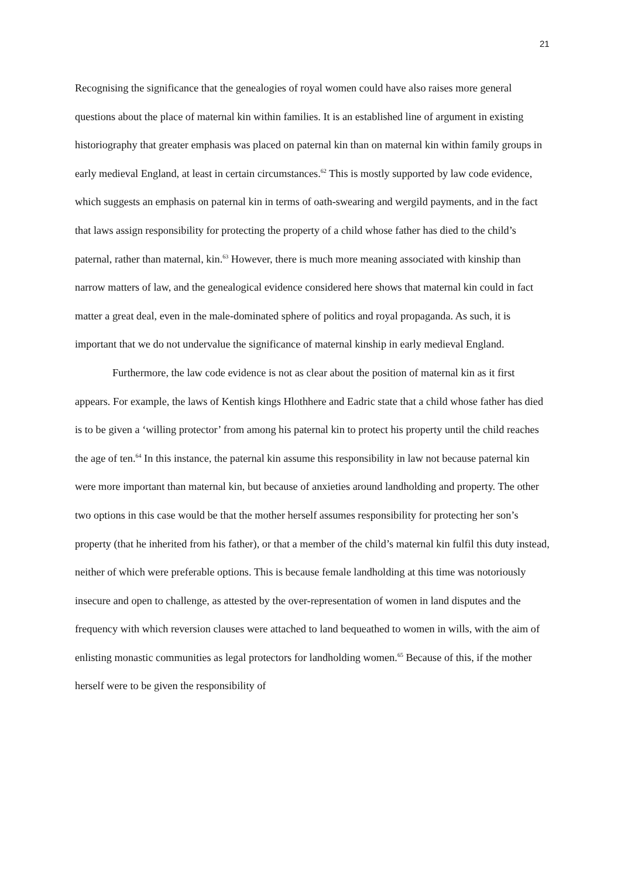21
Recognising the significance that the genealogies of royal women could have also raises more general questions about the place of maternal kin within families. It is an established line of argument in existing historiography that greater emphasis was placed on paternal kin than on maternal kin within family groups in early medieval England, at least in certain circumstances.<sup>62</sup> This is mostly supported by law code evidence, which suggests an emphasis on paternal kin in terms of oath-swearing and wergild payments, and in the fact that laws assign responsibility for protecting the property of a child whose father has died to the child’s paternal, rather than maternal, kin.<sup>63</sup> However, there is much more meaning associated with kinship than narrow matters of law, and the genealogical evidence considered here shows that maternal kin could in fact matter a great deal, even in the male-dominated sphere of politics and royal propaganda. As such, it is important that we do not undervalue the significance of maternal kinship in early medieval England.
Furthermore, the law code evidence is not as clear about the position of maternal kin as it first appears. For example, the laws of Kentish kings Hlothhere and Eadric state that a child whose father has died is to be given a ‘willing protector’ from among his paternal kin to protect his property until the child reaches the age of ten.<sup>64</sup> In this instance, the paternal kin assume this responsibility in law not because paternal kin were more important than maternal kin, but because of anxieties around landholding and property. The other two options in this case would be that the mother herself assumes responsibility for protecting her son’s property (that he inherited from his father), or that a member of the child’s maternal kin fulfil this duty instead, neither of which were preferable options. This is because female landholding at this time was notoriously insecure and open to challenge, as attested by the over-representation of women in land disputes and the frequency with which reversion clauses were attached to land bequeathed to women in wills, with the aim of enlisting monastic communities as legal protectors for landholding women.<sup>65</sup> Because of this, if the mother herself were to be given the responsibility of